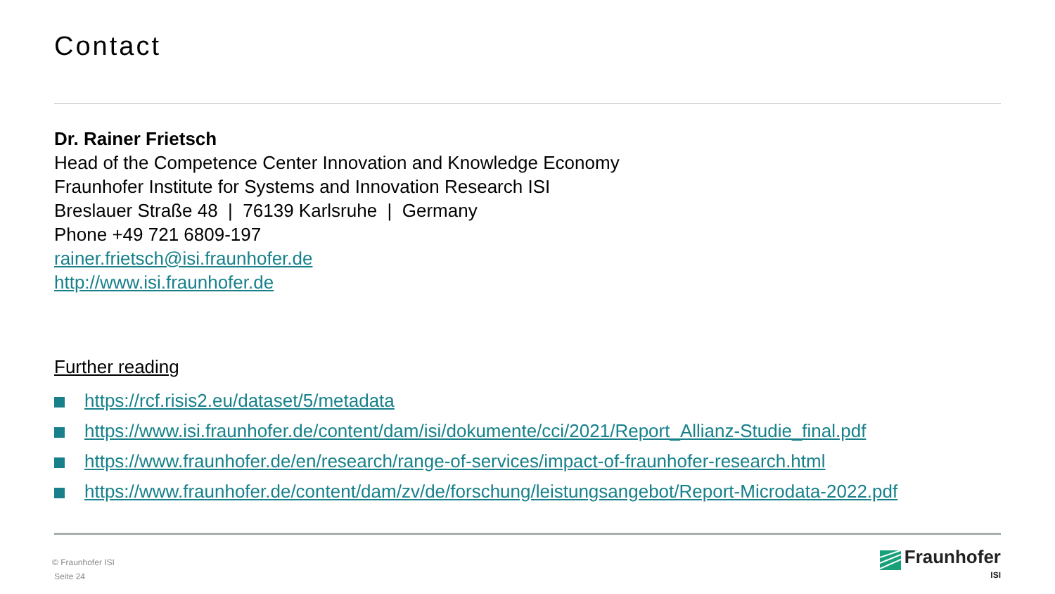Contact
Dr. Rainer Frietsch
Head of the Competence Center Innovation and Knowledge Economy
Fraunhofer Institute for Systems and Innovation Research ISI
Breslauer Straße 48 | 76139 Karlsruhe | Germany
Phone +49 721 6809-197
rainer.frietsch@isi.fraunhofer.de
http://www.isi.fraunhofer.de
Further reading
https://rcf.risis2.eu/dataset/5/metadata
https://www.isi.fraunhofer.de/content/dam/isi/dokumente/cci/2021/Report_Allianz-Studie_final.pdf
https://www.fraunhofer.de/en/research/range-of-services/impact-of-fraunhofer-research.html
https://www.fraunhofer.de/content/dam/zv/de/forschung/leistungsangebot/Report-Microdata-2022.pdf
© Fraunhofer ISI
Seite 24
Fraunhofer
ISI